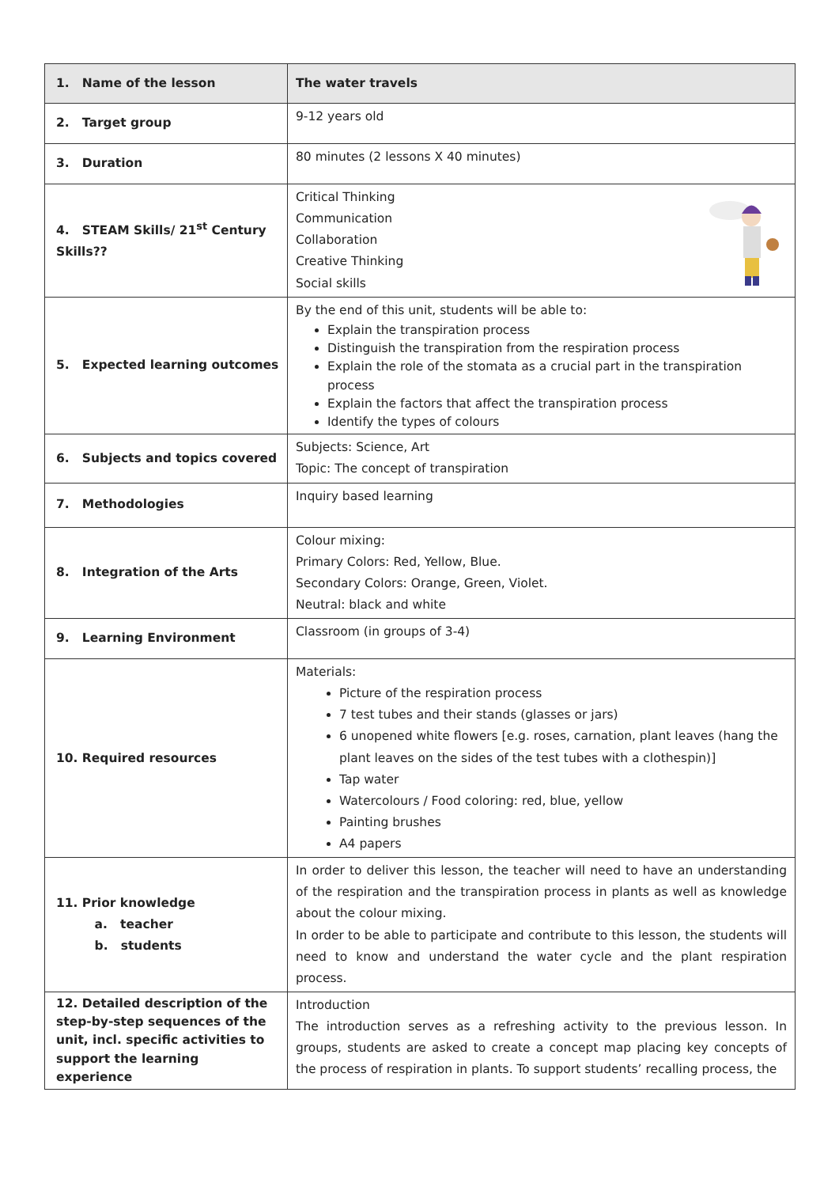| 1. Name of the lesson | The water travels |
| 2. Target group | 9-12 years old |
| 3. Duration | 80 minutes (2 lessons X 40 minutes) |
| 4. STEAM Skills/ 21<sup>st</sup> Century Skills?? | Critical Thinking Communication Collaboration Creative Thinking Social skills |
| 5. Expected learning outcomes | By the end of this unit, students will be able to: Explain the transpiration process Distinguish the transpiration from the respiration process Explain the role of the stomata as a crucial part in the transpiration process Explain the factors that affect the transpiration process Identify the types of colours |
| 6. Subjects and topics covered | Subjects: Science, Art Topic: The concept of transpiration |
| 7. Methodologies | Inquiry based learning |
| 8. Integration of the Arts | Colour mixing: Primary Colors: Red, Yellow, Blue. Secondary Colors: Orange, Green, Violet. Neutral: black and white |
| 9. Learning Environment | Classroom (in groups of 3-4) |
| 10. Required resources | Materials: Picture of the respiration process 7 test tubes and their stands (glasses or jars) 6 unopened white flowers [e.g. roses, carnation, plant leaves (hang the plant leaves on the sides of the test tubes with a clothespin)] Tap water Watercolours / Food coloring: red, blue, yellow Painting brushes A4 papers |
| 11. Prior knowledge a. teacher b. students | In order to deliver this lesson, the teacher will need to have an understanding of the respiration and the transpiration process in plants as well as knowledge about the colour mixing. In order to be able to participate and contribute to this lesson, the students will need to know and understand the water cycle and the plant respiration process. |
| 12. Detailed description of the step-by-step sequences of the unit, incl. specific activities to support the learning experience | Introduction The introduction serves as a refreshing activity to the previous lesson. In groups, students are asked to create a concept map placing key concepts of the process of respiration in plants. To support students’ recalling process, the |